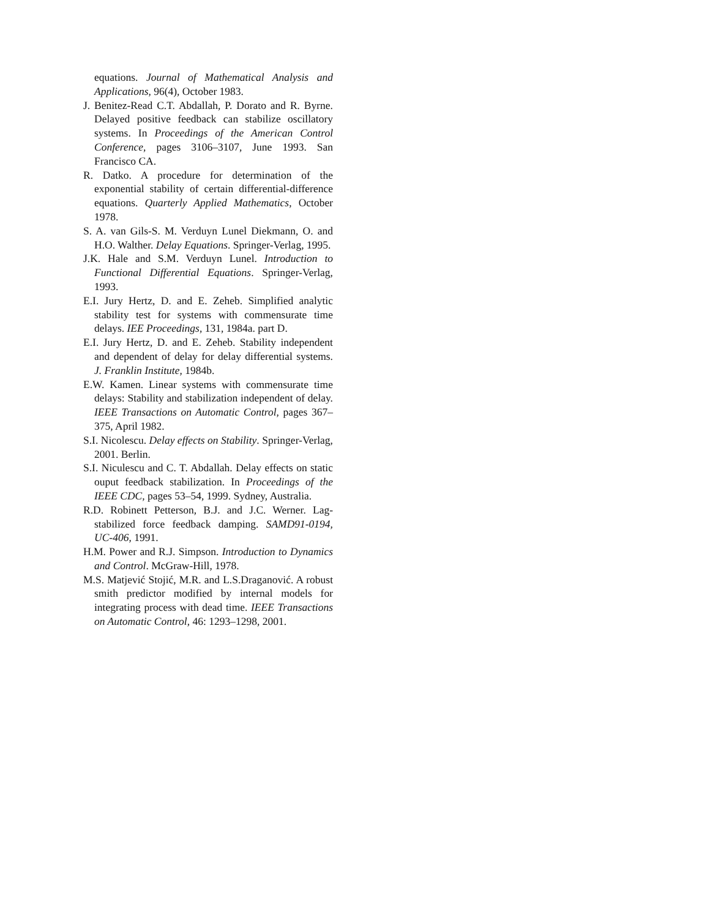equations. Journal of Mathematical Analysis and Applications, 96(4), October 1983.
J. Benitez-Read C.T. Abdallah, P. Dorato and R. Byrne. Delayed positive feedback can stabilize oscillatory systems. In Proceedings of the American Control Conference, pages 3106–3107, June 1993. San Francisco CA.
R. Datko. A procedure for determination of the exponential stability of certain differential-difference equations. Quarterly Applied Mathematics, October 1978.
S. A. van Gils-S. M. Verduyn Lunel Diekmann, O. and H.O. Walther. Delay Equations. Springer-Verlag, 1995.
J.K. Hale and S.M. Verduyn Lunel. Introduction to Functional Differential Equations. Springer-Verlag, 1993.
E.I. Jury Hertz, D. and E. Zeheb. Simplified analytic stability test for systems with commensurate time delays. IEE Proceedings, 131, 1984a. part D.
E.I. Jury Hertz, D. and E. Zeheb. Stability independent and dependent of delay for delay differential systems. J. Franklin Institute, 1984b.
E.W. Kamen. Linear systems with commensurate time delays: Stability and stabilization independent of delay. IEEE Transactions on Automatic Control, pages 367–375, April 1982.
S.I. Nicolescu. Delay effects on Stability. Springer-Verlag, 2001. Berlin.
S.I. Niculescu and C. T. Abdallah. Delay effects on static ouput feedback stabilization. In Proceedings of the IEEE CDC, pages 53–54, 1999. Sydney, Australia.
R.D. Robinett Petterson, B.J. and J.C. Werner. Lag-stabilized force feedback damping. SAMD91-0194, UC-406, 1991.
H.M. Power and R.J. Simpson. Introduction to Dynamics and Control. McGraw-Hill, 1978.
M.S. Matjević Stojić, M.R. and L.S.Draganović. A robust smith predictor modified by internal models for integrating process with dead time. IEEE Transactions on Automatic Control, 46: 1293–1298, 2001.